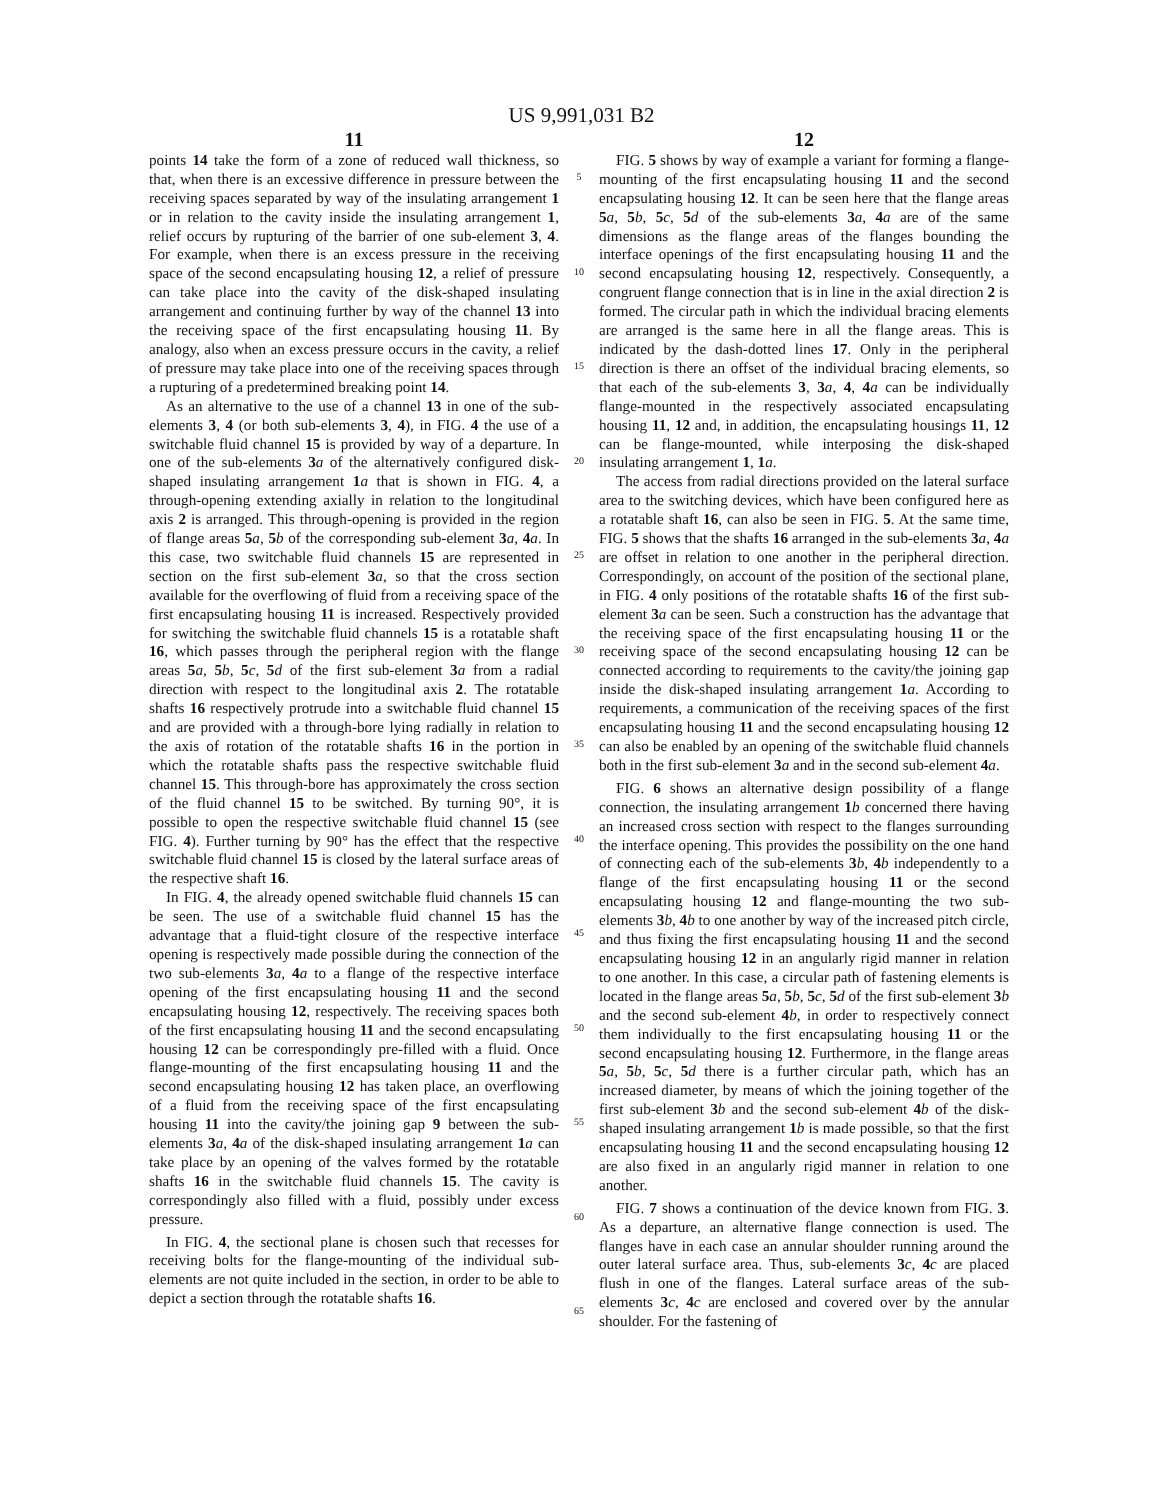US 9,991,031 B2
11
points 14 take the form of a zone of reduced wall thickness, so that, when there is an excessive difference in pressure between the receiving spaces separated by way of the insulating arrangement 1 or in relation to the cavity inside the insulating arrangement 1, relief occurs by rupturing of the barrier of one sub-element 3, 4. For example, when there is an excess pressure in the receiving space of the second encapsulating housing 12, a relief of pressure can take place into the cavity of the disk-shaped insulating arrangement and continuing further by way of the channel 13 into the receiving space of the first encapsulating housing 11. By analogy, also when an excess pressure occurs in the cavity, a relief of pressure may take place into one of the receiving spaces through a rupturing of a predetermined breaking point 14.
As an alternative to the use of a channel 13 in one of the sub-elements 3, 4 (or both sub-elements 3, 4), in FIG. 4 the use of a switchable fluid channel 15 is provided by way of a departure. In one of the sub-elements 3 a of the alternatively configured disk-shaped insulating arrangement 1 a that is shown in FIG. 4, a through-opening extending axially in relation to the longitudinal axis 2 is arranged. This through-opening is provided in the region of flange areas 5 a, 5 b of the corresponding sub-element 3 a, 4 a. In this case, two switchable fluid channels 15 are represented in section on the first sub-element 3 a, so that the cross section available for the overflowing of fluid from a receiving space of the first encapsulating housing 11 is increased. Respectively provided for switching the switchable fluid channels 15 is a rotatable shaft 16, which passes through the peripheral region with the flange areas 5 a, 5 b, 5 c, 5 d of the first sub-element 3 a from a radial direction with respect to the longitudinal axis 2. The rotatable shafts 16 respectively protrude into a switchable fluid channel 15 and are provided with a through-bore lying radially in relation to the axis of rotation of the rotatable shafts 16 in the portion in which the rotatable shafts pass the respective switchable fluid channel 15. This through-bore has approximately the cross section of the fluid channel 15 to be switched. By turning 90°, it is possible to open the respective switchable fluid channel 15 (see FIG. 4). Further turning by 90° has the effect that the respective switchable fluid channel 15 is closed by the lateral surface areas of the respective shaft 16.
In FIG. 4, the already opened switchable fluid channels 15 can be seen. The use of a switchable fluid channel 15 has the advantage that a fluid-tight closure of the respective interface opening is respectively made possible during the connection of the two sub-elements 3 a, 4 a to a flange of the respective interface opening of the first encapsulating housing 11 and the second encapsulating housing 12, respectively. The receiving spaces both of the first encapsulating housing 11 and the second encapsulating housing 12 can be correspondingly pre-filled with a fluid. Once flange-mounting of the first encapsulating housing 11 and the second encapsulating housing 12 has taken place, an overflowing of a fluid from the receiving space of the first encapsulating housing 11 into the cavity/the joining gap 9 between the sub-elements 3 a, 4 a of the disk-shaped insulating arrangement 1 a can take place by an opening of the valves formed by the rotatable shafts 16 in the switchable fluid channels 15. The cavity is correspondingly also filled with a fluid, possibly under excess pressure.
In FIG. 4, the sectional plane is chosen such that recesses for receiving bolts for the flange-mounting of the individual sub-elements are not quite included in the section, in order to be able to depict a section through the rotatable shafts 16.
5
10
15
20
25
30
35
40
45
50
55
60
65
12
FIG. 5 shows by way of example a variant for forming a flange-mounting of the first encapsulating housing 11 and the second encapsulating housing 12. It can be seen here that the flange areas 5 a, 5 b, 5 c, 5 d of the sub-elements 3 a, 4 a are of the same dimensions as the flange areas of the flanges bounding the interface openings of the first encapsulating housing 11 and the second encapsulating housing 12, respectively. Consequently, a congruent flange connection that is in line in the axial direction 2 is formed. The circular path in which the individual bracing elements are arranged is the same here in all the flange areas. This is indicated by the dash-dotted lines 17. Only in the peripheral direction is there an offset of the individual bracing elements, so that each of the sub-elements 3, 3 a, 4, 4 a can be individually flange-mounted in the respectively associated encapsulating housing 11, 12 and, in addition, the encapsulating housings 11, 12 can be flange-mounted, while interposing the disk-shaped insulating arrangement 1, 1 a.
The access from radial directions provided on the lateral surface area to the switching devices, which have been configured here as a rotatable shaft 16, can also be seen in FIG. 5. At the same time, FIG. 5 shows that the shafts 16 arranged in the sub-elements 3 a, 4 a are offset in relation to one another in the peripheral direction. Correspondingly, on account of the position of the sectional plane, in FIG. 4 only positions of the rotatable shafts 16 of the first sub-element 3 a can be seen. Such a construction has the advantage that the receiving space of the first encapsulating housing 11 or the receiving space of the second encapsulating housing 12 can be connected according to requirements to the cavity/the joining gap inside the disk-shaped insulating arrangement 1 a. According to requirements, a communication of the receiving spaces of the first encapsulating housing 11 and the second encapsulating housing 12 can also be enabled by an opening of the switchable fluid channels both in the first sub-element 3 a and in the second sub-element 4 a.
FIG. 6 shows an alternative design possibility of a flange connection, the insulating arrangement 1 b concerned there having an increased cross section with respect to the flanges surrounding the interface opening. This provides the possibility on the one hand of connecting each of the sub-elements 3 b, 4 b independently to a flange of the first encapsulating housing 11 or the second encapsulating housing 12 and flange-mounting the two sub-elements 3 b, 4 b to one another by way of the increased pitch circle, and thus fixing the first encapsulating housing 11 and the second encapsulating housing 12 in an angularly rigid manner in relation to one another. In this case, a circular path of fastening elements is located in the flange areas 5 a, 5 b, 5 c, 5 d of the first sub-element 3 b and the second sub-element 4 b, in order to respectively connect them individually to the first encapsulating housing 11 or the second encapsulating housing 12. Furthermore, in the flange areas 5 a, 5 b, 5 c, 5 d there is a further circular path, which has an increased diameter, by means of which the joining together of the first sub-element 3 b and the second sub-element 4 b of the disk-shaped insulating arrangement 1 b is made possible, so that the first encapsulating housing 11 and the second encapsulating housing 12 are also fixed in an angularly rigid manner in relation to one another.
FIG. 7 shows a continuation of the device known from FIG. 3. As a departure, an alternative flange connection is used. The flanges have in each case an annular shoulder running around the outer lateral surface area. Thus, sub-elements 3 c, 4 c are placed flush in one of the flanges. Lateral surface areas of the sub-elements 3 c, 4 c are enclosed and covered over by the annular shoulder. For the fastening of